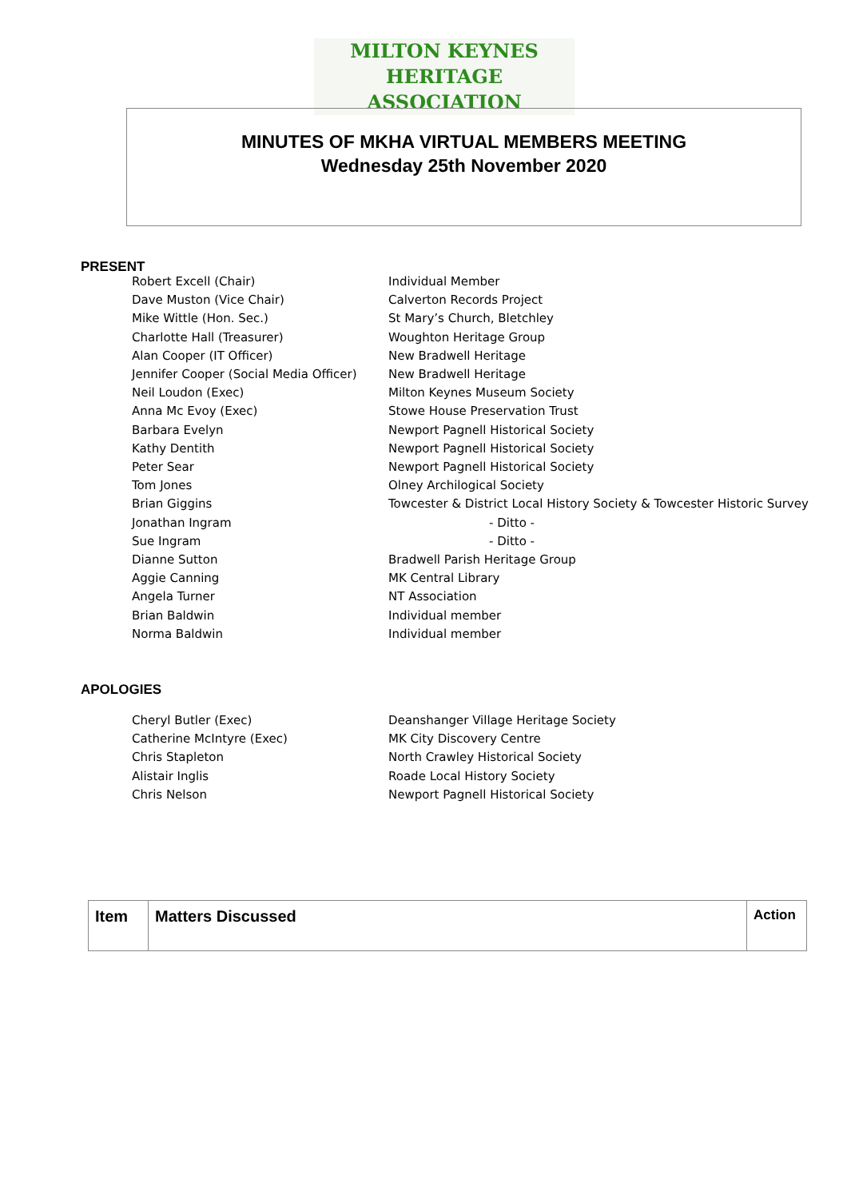MILTON KEYNES
HERITAGE ASSOCIATION
MINUTES OF MKHA VIRTUAL MEMBERS MEETING
Wednesday 25th November 2020
PRESENT
Robert Excell (Chair) Individual Member
Dave Muston (Vice Chair) Calverton Records Project
Mike Wittle (Hon. Sec.) St Mary’s Church, Bletchley
Charlotte Hall (Treasurer) Woughton Heritage Group
Alan Cooper (IT Officer) New Bradwell Heritage
Jennifer Cooper (Social Media Officer) New Bradwell Heritage
Neil Loudon (Exec) Milton Keynes Museum Society
Anna Mc Evoy (Exec) Stowe House Preservation Trust
Barbara Evelyn Newport Pagnell Historical Society
Kathy Dentith Newport Pagnell Historical Society
Peter Sear Newport Pagnell Historical Society
Tom Jones Olney Archilogical Society
Brian Giggins Towcester & District Local History Society & Towcester Historic Survey
Jonathan Ingram - Ditto -
Sue Ingram - Ditto -
Dianne Sutton Bradwell Parish Heritage Group
Aggie Canning MK Central Library
Angela Turner NT Association
Brian Baldwin Individual member
Norma Baldwin Individual member
APOLOGIES
Cheryl Butler (Exec) Deanshanger Village Heritage Society
Catherine McIntyre (Exec) MK City Discovery Centre
Chris Stapleton North Crawley Historical Society
Alistair Inglis Roade Local History Society
Chris Nelson Newport Pagnell Historical Society
| Item | Matters Discussed | Action |
| --- | --- | --- |